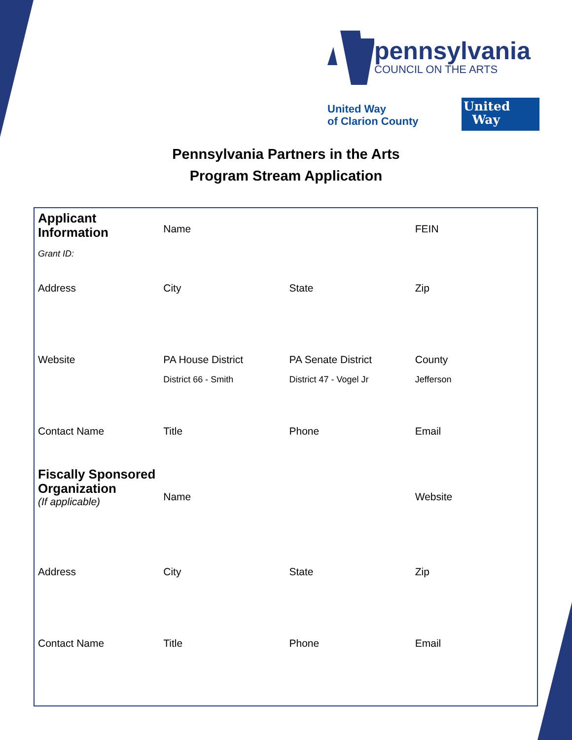pennsylvania
COUNCIL ON THE ARTS
United Way
of Clarion County
United
Way
Pennsylvania Partners in the Arts
Program Stream Application
| Applicant Information Grant ID: | Name | | FEIN |
| Address | City | State | Zip |
| Website | PA House District District 66 - Smith | PA Senate District District 47 - Vogel Jr | County Jefferson |
| Contact Name | Title | Phone | Email |
| Fiscally Sponsored Organization (If applicable) | Name | | Website |
| Address | City | State | Zip |
| Contact Name | Title | Phone | Email |